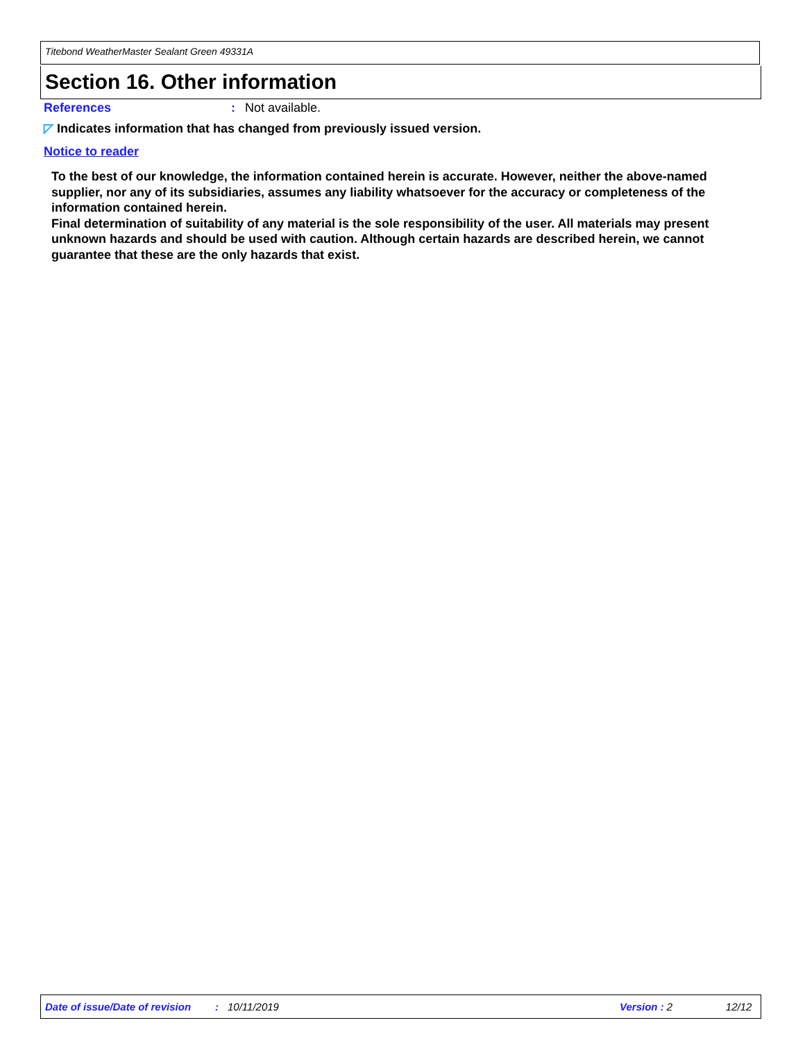Titebond WeatherMaster Sealant Green 49331A
Section 16. Other information
References: Not available.
◸ Indicates information that has changed from previously issued version.
Notice to reader
To the best of our knowledge, the information contained herein is accurate. However, neither the above-named supplier, nor any of its subsidiaries, assumes any liability whatsoever for the accuracy or completeness of the information contained herein.
Final determination of suitability of any material is the sole responsibility of the user. All materials may present unknown hazards and should be used with caution. Although certain hazards are described herein, we cannot guarantee that these are the only hazards that exist.
Date of issue/Date of revision: 10/11/2019 Version : 2 12/12